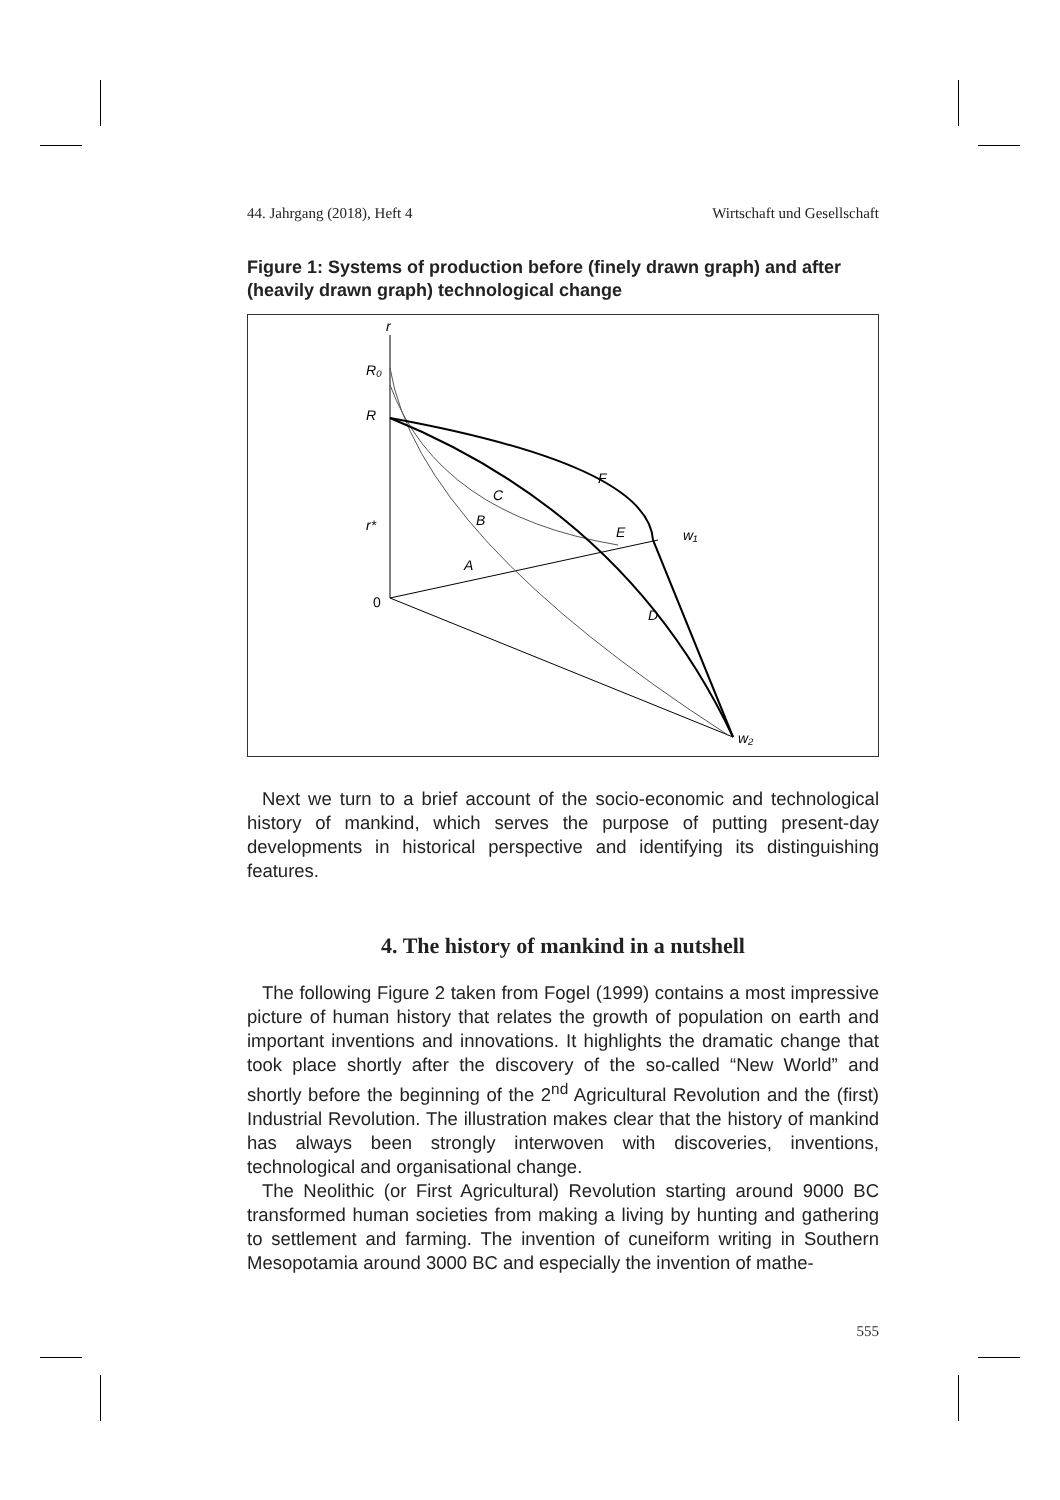44. Jahrgang (2018), Heft 4 Wirtschaft und Gesellschaft
Figure 1: Systems of production before (finely drawn graph) and after (heavily drawn graph) technological change
r
R₀
R
C
F
B
E
A
D
r*
w₁
w₂
0
Next we turn to a brief account of the socio-economic and technological history of mankind, which serves the purpose of putting present-day developments in historical perspective and identifying its distinguishing features.
4. The history of mankind in a nutshell
The following Figure 2 taken from Fogel (1999) contains a most impressive picture of human history that relates the growth of population on earth and important inventions and innovations. It highlights the dramatic change that took place shortly after the discovery of the so-called “New World” and shortly before the beginning of the 2<sup>nd</sup> Agricultural Revolution and the (first) Industrial Revolution. The illustration makes clear that the history of mankind has always been strongly interwoven with discoveries, inventions, technological and organisational change.
The Neolithic (or First Agricultural) Revolution starting around 9000 BC transformed human societies from making a living by hunting and gathering to settlement and farming. The invention of cuneiform writing in Southern Mesopotamia around 3000 BC and especially the invention of mathe-
555